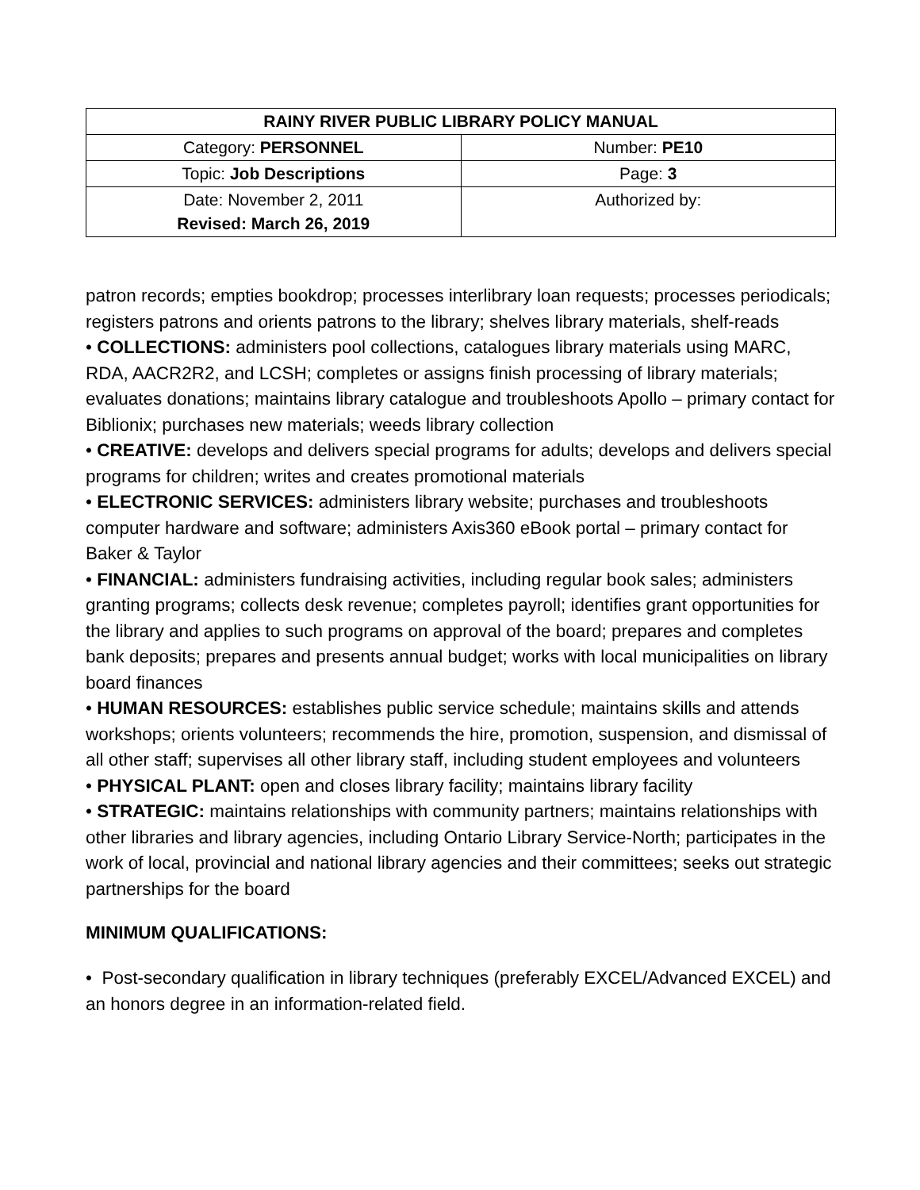| RAINY RIVER PUBLIC LIBRARY POLICY MANUAL | |
| --- | --- |
| Category: PERSONNEL | Number: PE10 |
| Topic: Job Descriptions | Page: 3 |
| Date: November 2, 2011 Revised: March 26, 2019 | Authorized by: |
patron records; empties bookdrop; processes interlibrary loan requests; processes periodicals; registers patrons and orients patrons to the library; shelves library materials, shelf-reads
• COLLECTIONS: administers pool collections, catalogues library materials using MARC, RDA, AACR2R2, and LCSH; completes or assigns finish processing of library materials; evaluates donations; maintains library catalogue and troubleshoots Apollo – primary contact for Biblionix; purchases new materials; weeds library collection
• CREATIVE: develops and delivers special programs for adults; develops and delivers special programs for children; writes and creates promotional materials
• ELECTRONIC SERVICES: administers library website; purchases and troubleshoots computer hardware and software; administers Axis360 eBook portal – primary contact for Baker & Taylor
• FINANCIAL: administers fundraising activities, including regular book sales; administers granting programs; collects desk revenue; completes payroll; identifies grant opportunities for the library and applies to such programs on approval of the board; prepares and completes bank deposits; prepares and presents annual budget; works with local municipalities on library board finances
• HUMAN RESOURCES: establishes public service schedule; maintains skills and attends workshops; orients volunteers; recommends the hire, promotion, suspension, and dismissal of all other staff; supervises all other library staff, including student employees and volunteers
• PHYSICAL PLANT: open and closes library facility; maintains library facility
• STRATEGIC: maintains relationships with community partners; maintains relationships with other libraries and library agencies, including Ontario Library Service-North; participates in the work of local, provincial and national library agencies and their committees; seeks out strategic partnerships for the board
MINIMUM QUALIFICATIONS:
• Post-secondary qualification in library techniques (preferably EXCEL/Advanced EXCEL) and an honors degree in an information-related field.